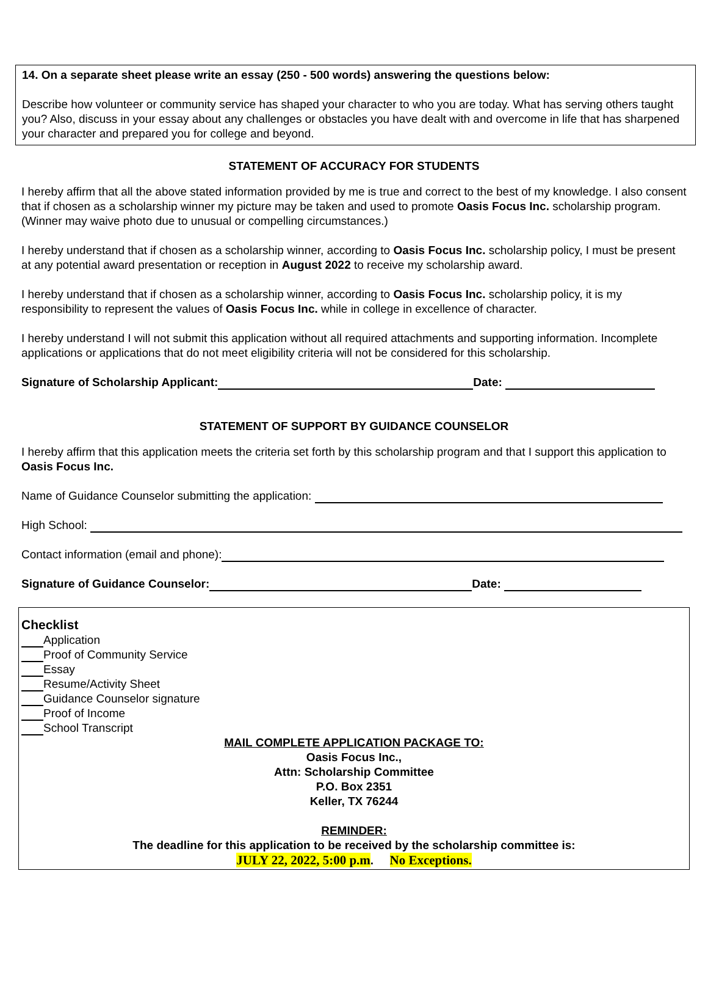14. On a separate sheet please write an essay (250 - 500 words) answering the questions below:
Describe how volunteer or community service has shaped your character to who you are today. What has serving others taught you? Also, discuss in your essay about any challenges or obstacles you have dealt with and overcome in life that has sharpened your character and prepared you for college and beyond.
STATEMENT OF ACCURACY FOR STUDENTS
I hereby affirm that all the above stated information provided by me is true and correct to the best of my knowledge. I also consent that if chosen as a scholarship winner my picture may be taken and used to promote Oasis Focus Inc. scholarship program. (Winner may waive photo due to unusual or compelling circumstances.)
I hereby understand that if chosen as a scholarship winner, according to Oasis Focus Inc. scholarship policy, I must be present at any potential award presentation or reception in August 2022 to receive my scholarship award.
I hereby understand that if chosen as a scholarship winner, according to Oasis Focus Inc. scholarship policy, it is my responsibility to represent the values of Oasis Focus Inc. while in college in excellence of character.
I hereby understand I will not submit this application without all required attachments and supporting information. Incomplete applications or applications that do not meet eligibility criteria will not be considered for this scholarship.
Signature of Scholarship Applicant: Date:
STATEMENT OF SUPPORT BY GUIDANCE COUNSELOR
I hereby affirm that this application meets the criteria set forth by this scholarship program and that I support this application to Oasis Focus Inc.
Name of Guidance Counselor submitting the application:
High School:
Contact information (email and phone):
Signature of Guidance Counselor: Date:
Checklist
Application
Proof of Community Service
Essay
Resume/Activity Sheet
Guidance Counselor signature
Proof of Income
School Transcript
MAIL COMPLETE APPLICATION PACKAGE TO:
Oasis Focus Inc.,
Attn: Scholarship Committee
P.O. Box 2351
Keller, TX 76244
REMINDER:
The deadline for this application to be received by the scholarship committee is:
JULY 22, 2022, 5:00 p.m. No Exceptions.